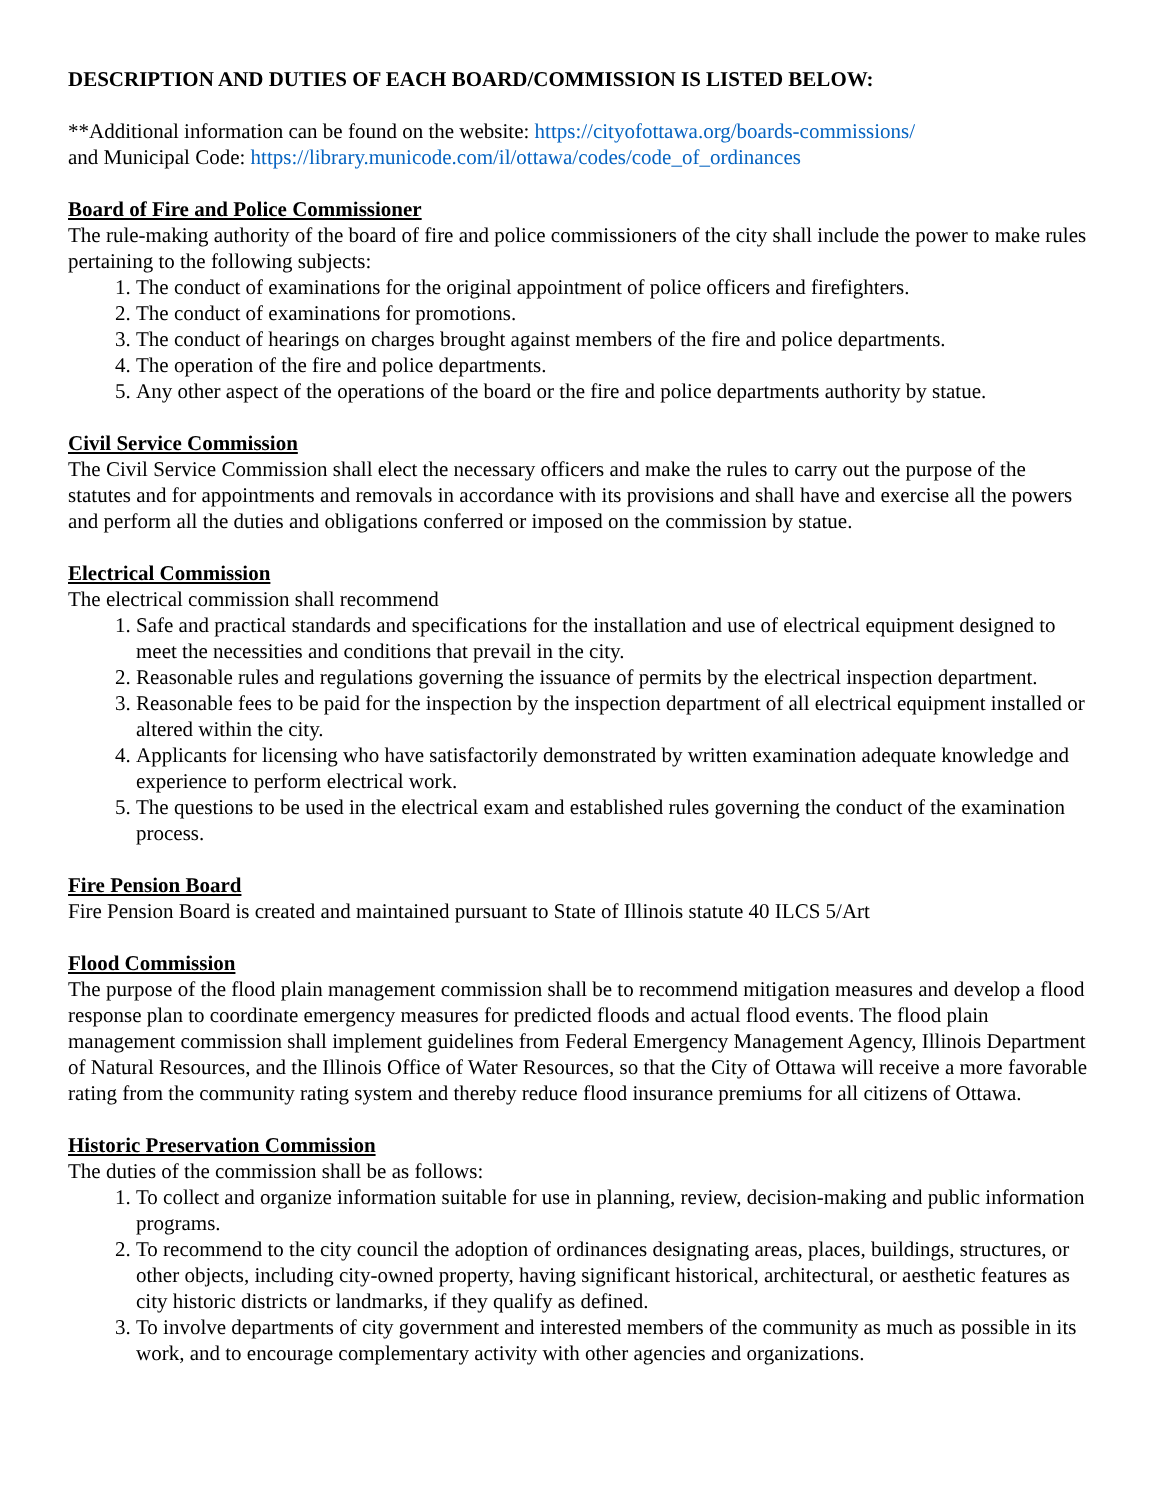DESCRIPTION AND DUTIES OF EACH BOARD/COMMISSION IS LISTED BELOW:
**Additional information can be found on the website: https://cityofottawa.org/boards-commissions/
and Municipal Code: https://library.municode.com/il/ottawa/codes/code_of_ordinances
Board of Fire and Police Commissioner
The rule-making authority of the board of fire and police commissioners of the city shall include the power to make rules pertaining to the following subjects:
1. The conduct of examinations for the original appointment of police officers and firefighters.
2. The conduct of examinations for promotions.
3. The conduct of hearings on charges brought against members of the fire and police departments.
4. The operation of the fire and police departments.
5. Any other aspect of the operations of the board or the fire and police departments authority by statue.
Civil Service Commission
The Civil Service Commission shall elect the necessary officers and make the rules to carry out the purpose of the statutes and for appointments and removals in accordance with its provisions and shall have and exercise all the powers and perform all the duties and obligations conferred or imposed on the commission by statue.
Electrical Commission
The electrical commission shall recommend
1. Safe and practical standards and specifications for the installation and use of electrical equipment designed to meet the necessities and conditions that prevail in the city.
2. Reasonable rules and regulations governing the issuance of permits by the electrical inspection department.
3. Reasonable fees to be paid for the inspection by the inspection department of all electrical equipment installed or altered within the city.
4. Applicants for licensing who have satisfactorily demonstrated by written examination adequate knowledge and experience to perform electrical work.
5. The questions to be used in the electrical exam and established rules governing the conduct of the examination process.
Fire Pension Board
Fire Pension Board is created and maintained pursuant to State of Illinois statute 40 ILCS 5/Art
Flood Commission
The purpose of the flood plain management commission shall be to recommend mitigation measures and develop a flood response plan to coordinate emergency measures for predicted floods and actual flood events. The flood plain management commission shall implement guidelines from Federal Emergency Management Agency, Illinois Department of Natural Resources, and the Illinois Office of Water Resources, so that the City of Ottawa will receive a more favorable rating from the community rating system and thereby reduce flood insurance premiums for all citizens of Ottawa.
Historic Preservation Commission
The duties of the commission shall be as follows:
1. To collect and organize information suitable for use in planning, review, decision-making and public information programs.
2. To recommend to the city council the adoption of ordinances designating areas, places, buildings, structures, or other objects, including city-owned property, having significant historical, architectural, or aesthetic features as city historic districts or landmarks, if they qualify as defined.
3. To involve departments of city government and interested members of the community as much as possible in its work, and to encourage complementary activity with other agencies and organizations.